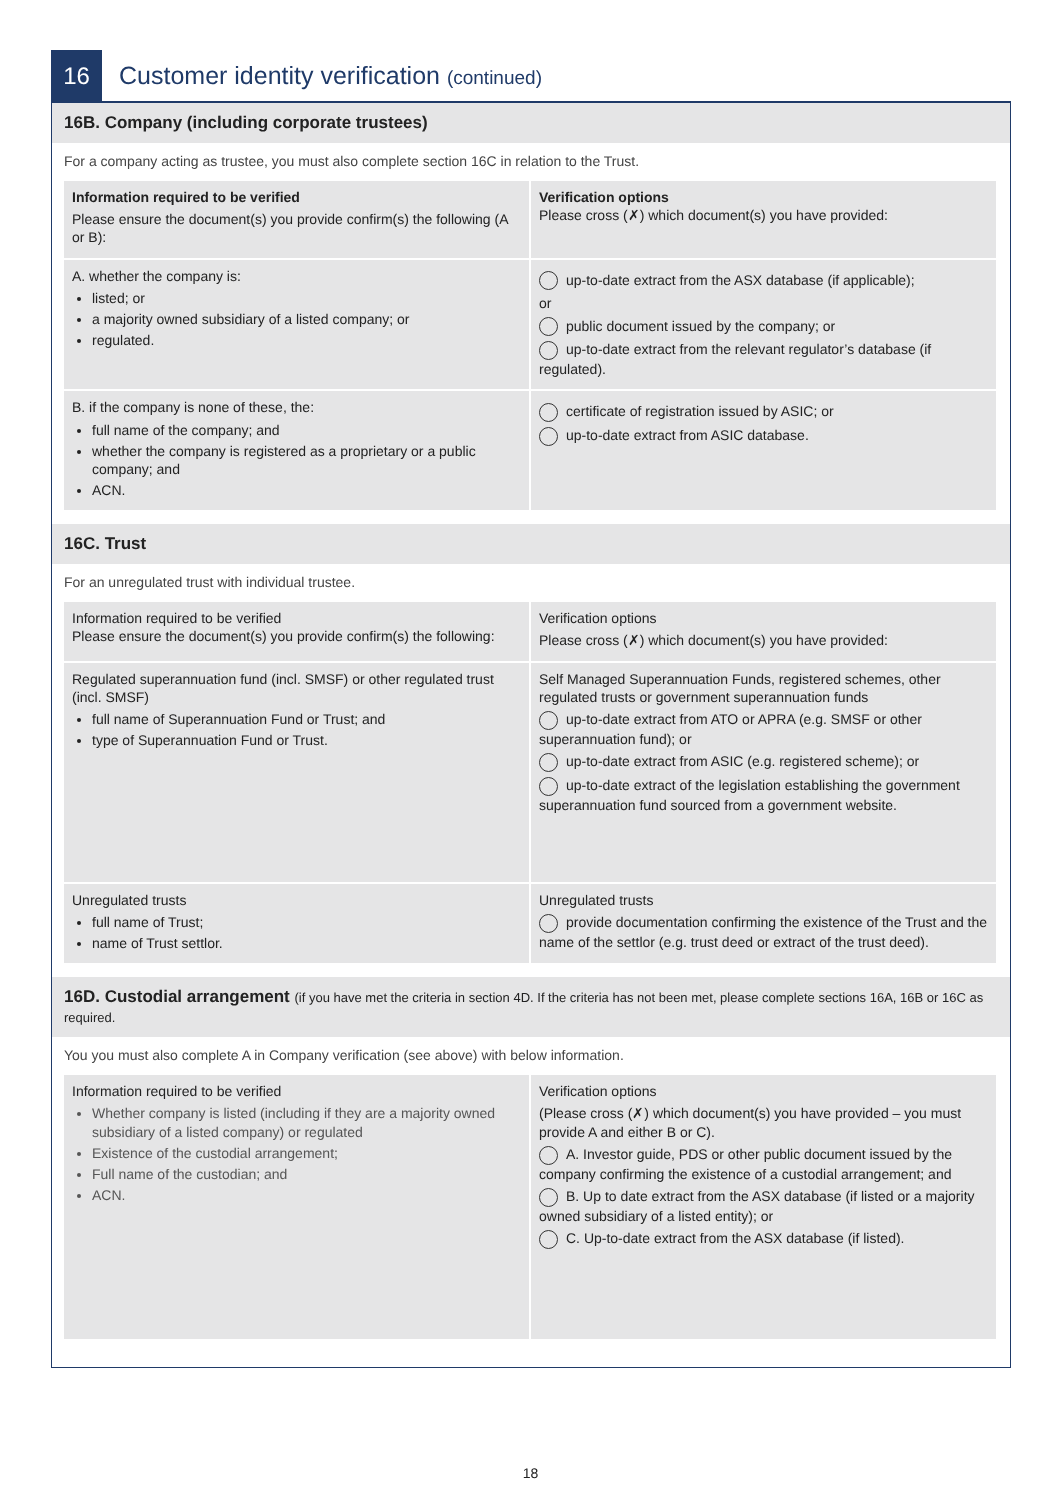16
Customer identity verification (continued)
16B. Company (including corporate trustees)
For a company acting as trustee, you must also complete section 16C in relation to the Trust.
| Information required to be verified Please ensure the document(s) you provide confirm(s) the following (A or B): | Verification options Please cross (✗) which document(s) you have provided: |
| A. whether the company is: listed; or a majority owned subsidiary of a listed company; or regulated. | up-to-date extract from the ASX database (if applicable); or public document issued by the company; or up-to-date extract from the relevant regulator’s database (if regulated). |
| B. if the company is none of these, the: full name of the company; and whether the company is registered as a proprietary or a public company; and ACN. | certificate of registration issued by ASIC; or up-to-date extract from ASIC database. |
16C. Trust
For an unregulated trust with individual trustee.
| Information required to be verified Please ensure the document(s) you provide confirm(s) the following: | Verification options Please cross (✗) which document(s) you have provided: |
| Regulated superannuation fund (incl. SMSF) or other regulated trust (incl. SMSF) full name of Superannuation Fund or Trust; and type of Superannuation Fund or Trust. | Self Managed Superannuation Funds, registered schemes, other regulated trusts or government superannuation funds up-to-date extract from ATO or APRA (e.g. SMSF or other superannuation fund); or up-to-date extract from ASIC (e.g. registered scheme); or up-to-date extract of the legislation establishing the government superannuation fund sourced from a government website. |
| Unregulated trusts full name of Trust; name of Trust settlor. | Unregulated trusts provide documentation confirming the existence of the Trust and the name of the settlor (e.g. trust deed or extract of the trust deed). |
16D. Custodial arrangement (if you have met the criteria in section 4D. If the criteria has not been met, please complete sections 16A, 16B or 16C as required.
You you must also complete A in Company verification (see above) with below information.
| Information required to be verified Whether company is listed (including if they are a majority owned subsidiary of a listed company) or regulated Existence of the custodial arrangement; Full name of the custodian; and ACN. | Verification options (Please cross (✗) which document(s) you have provided – you must provide A and either B or C). A. Investor guide, PDS or other public document issued by the company confirming the existence of a custodial arrangement; and B. Up to date extract from the ASX database (if listed or a majority owned subsidiary of a listed entity); or C. Up-to-date extract from the ASX database (if listed). |
18